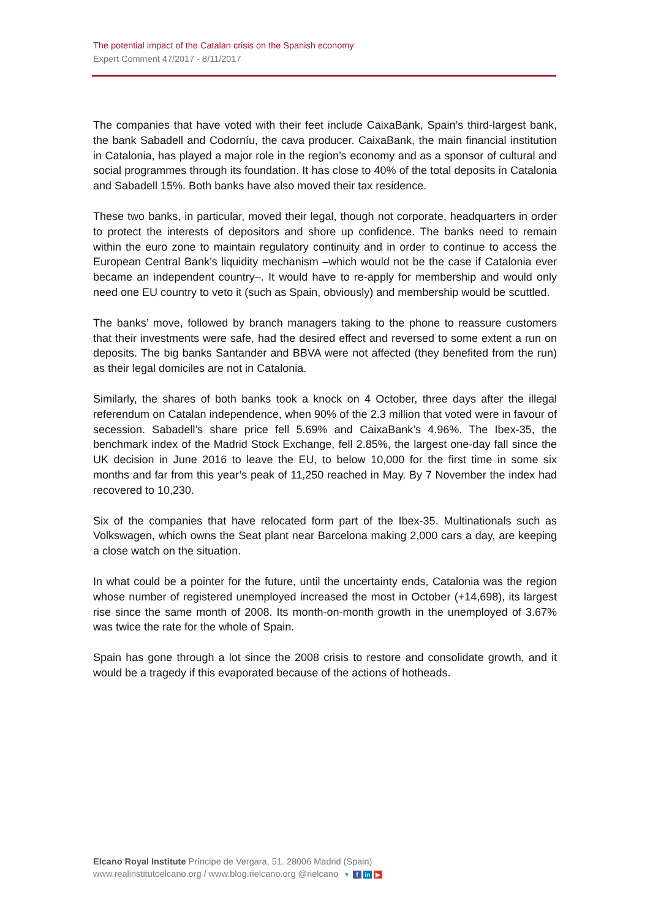The potential impact of the Catalan crisis on the Spanish economy
Expert Comment 47/2017 - 8/11/2017
The companies that have voted with their feet include CaixaBank, Spain’s third-largest bank, the bank Sabadell and Codorníu, the cava producer. CaixaBank, the main financial institution in Catalonia, has played a major role in the region’s economy and as a sponsor of cultural and social programmes through its foundation. It has close to 40% of the total deposits in Catalonia and Sabadell 15%. Both banks have also moved their tax residence.
These two banks, in particular, moved their legal, though not corporate, headquarters in order to protect the interests of depositors and shore up confidence. The banks need to remain within the euro zone to maintain regulatory continuity and in order to continue to access the European Central Bank’s liquidity mechanism –which would not be the case if Catalonia ever became an independent country–. It would have to re-apply for membership and would only need one EU country to veto it (such as Spain, obviously) and membership would be scuttled.
The banks’ move, followed by branch managers taking to the phone to reassure customers that their investments were safe, had the desired effect and reversed to some extent a run on deposits. The big banks Santander and BBVA were not affected (they benefited from the run) as their legal domiciles are not in Catalonia.
Similarly, the shares of both banks took a knock on 4 October, three days after the illegal referendum on Catalan independence, when 90% of the 2.3 million that voted were in favour of secession. Sabadell’s share price fell 5.69% and CaixaBank’s 4.96%. The Ibex-35, the benchmark index of the Madrid Stock Exchange, fell 2.85%, the largest one-day fall since the UK decision in June 2016 to leave the EU, to below 10,000 for the first time in some six months and far from this year’s peak of 11,250 reached in May. By 7 November the index had recovered to 10,230.
Six of the companies that have relocated form part of the Ibex-35. Multinationals such as Volkswagen, which owns the Seat plant near Barcelona making 2,000 cars a day, are keeping a close watch on the situation.
In what could be a pointer for the future, until the uncertainty ends, Catalonia was the region whose number of registered unemployed increased the most in October (+14,698), its largest rise since the same month of 2008. Its month-on-month growth in the unemployed of 3.67% was twice the rate for the whole of Spain.
Spain has gone through a lot since the 2008 crisis to restore and consolidate growth, and it would be a tragedy if this evaporated because of the actions of hotheads.
Elcano Royal Institute Príncipe de Vergara, 51. 28006 Madrid (Spain)
www.realinstitutoelcano.org / www.blog.rielcano.org @rielcano ▼ f in ▶